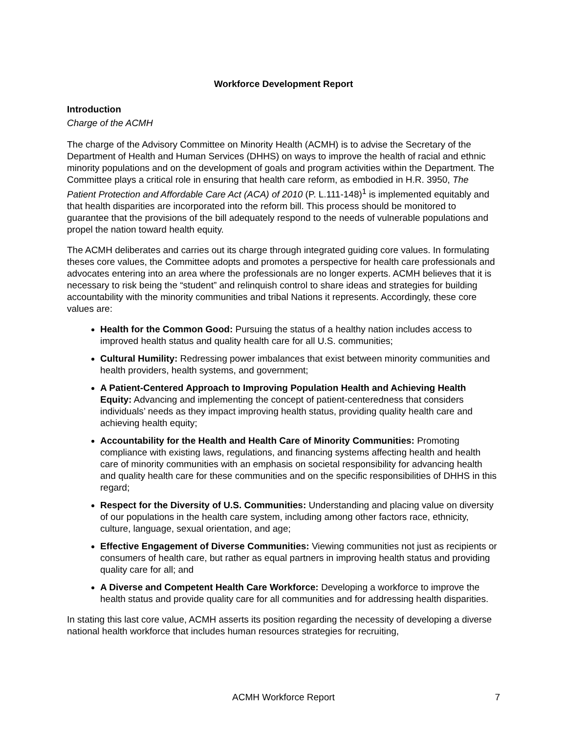Workforce Development Report
Introduction
Charge of the ACMH
The charge of the Advisory Committee on Minority Health (ACMH) is to advise the Secretary of the Department of Health and Human Services (DHHS) on ways to improve the health of racial and ethnic minority populations and on the development of goals and program activities within the Department. The Committee plays a critical role in ensuring that health care reform, as embodied in H.R. 3950, The Patient Protection and Affordable Care Act (ACA) of 2010 (P. L.111-148)<sup>1</sup> is implemented equitably and that health disparities are incorporated into the reform bill. This process should be monitored to guarantee that the provisions of the bill adequately respond to the needs of vulnerable populations and propel the nation toward health equity.
The ACMH deliberates and carries out its charge through integrated guiding core values. In formulating theses core values, the Committee adopts and promotes a perspective for health care professionals and advocates entering into an area where the professionals are no longer experts. ACMH believes that it is necessary to risk being the “student” and relinquish control to share ideas and strategies for building accountability with the minority communities and tribal Nations it represents. Accordingly, these core values are:
Health for the Common Good: Pursuing the status of a healthy nation includes access to improved health status and quality health care for all U.S. communities;
Cultural Humility: Redressing power imbalances that exist between minority communities and health providers, health systems, and government;
A Patient-Centered Approach to Improving Population Health and Achieving Health Equity: Advancing and implementing the concept of patient-centeredness that considers individuals’ needs as they impact improving health status, providing quality health care and achieving health equity;
Accountability for the Health and Health Care of Minority Communities: Promoting compliance with existing laws, regulations, and financing systems affecting health and health care of minority communities with an emphasis on societal responsibility for advancing health and quality health care for these communities and on the specific responsibilities of DHHS in this regard;
Respect for the Diversity of U.S. Communities: Understanding and placing value on diversity of our populations in the health care system, including among other factors race, ethnicity, culture, language, sexual orientation, and age;
Effective Engagement of Diverse Communities: Viewing communities not just as recipients or consumers of health care, but rather as equal partners in improving health status and providing quality care for all; and
A Diverse and Competent Health Care Workforce: Developing a workforce to improve the health status and provide quality care for all communities and for addressing health disparities.
In stating this last core value, ACMH asserts its position regarding the necessity of developing a diverse national health workforce that includes human resources strategies for recruiting,
ACMH Workforce Report
7